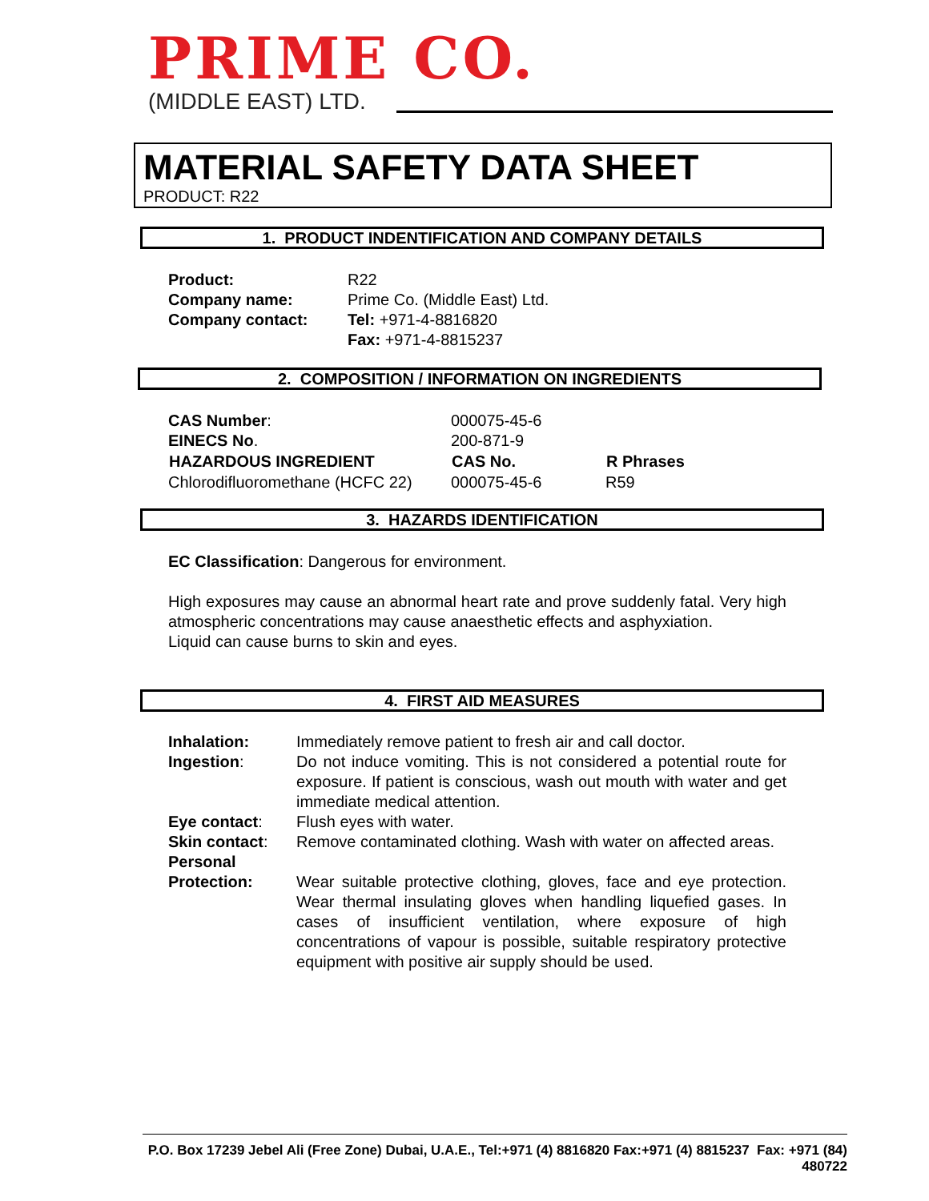PRIME CO.
(MIDDLE EAST) LTD.
MATERIAL SAFETY DATA SHEET
PRODUCT: R22
1. PRODUCT INDENTIFICATION AND COMPANY DETAILS
| Product: | R22 |
| Company name: | Prime Co. (Middle East) Ltd. |
| Company contact: | Tel: +971-4-8816820 |
| | Fax: +971-4-8815237 |
2. COMPOSITION / INFORMATION ON INGREDIENTS
| CAS Number : | 000075-45-6 | |
| EINECS No . | 200-871-9 | |
| HAZARDOUS INGREDIENT | CAS No. | R Phrases |
| Chlorodifluoromethane (HCFC 22) | 000075-45-6 | R59 |
3. HAZARDS IDENTIFICATION
EC Classification: Dangerous for environment.
High exposures may cause an abnormal heart rate and prove suddenly fatal. Very high atmospheric concentrations may cause anaesthetic effects and asphyxiation.
Liquid can cause burns to skin and eyes.
4. FIRST AID MEASURES
| Inhalation: | Immediately remove patient to fresh air and call doctor. |
| Ingestion : | Do not induce vomiting. This is not considered a potential route for exposure. If patient is conscious, wash out mouth with water and get immediate medical attention. |
| Eye contact : | Flush eyes with water. |
| Skin contact : | Remove contaminated clothing. Wash with water on affected areas. |
| Personal Protection: | Wear suitable protective clothing, gloves, face and eye protection. Wear thermal insulating gloves when handling liquefied gases. In cases of insufficient ventilation, where exposure of high concentrations of vapour is possible, suitable respiratory protective equipment with positive air supply should be used. |
P.O. Box 17239 Jebel Ali (Free Zone) Dubai, U.A.E., Tel:+971 (4) 8816820 Fax:+971 (4) 8815237 Fax: +971 (84) 480722